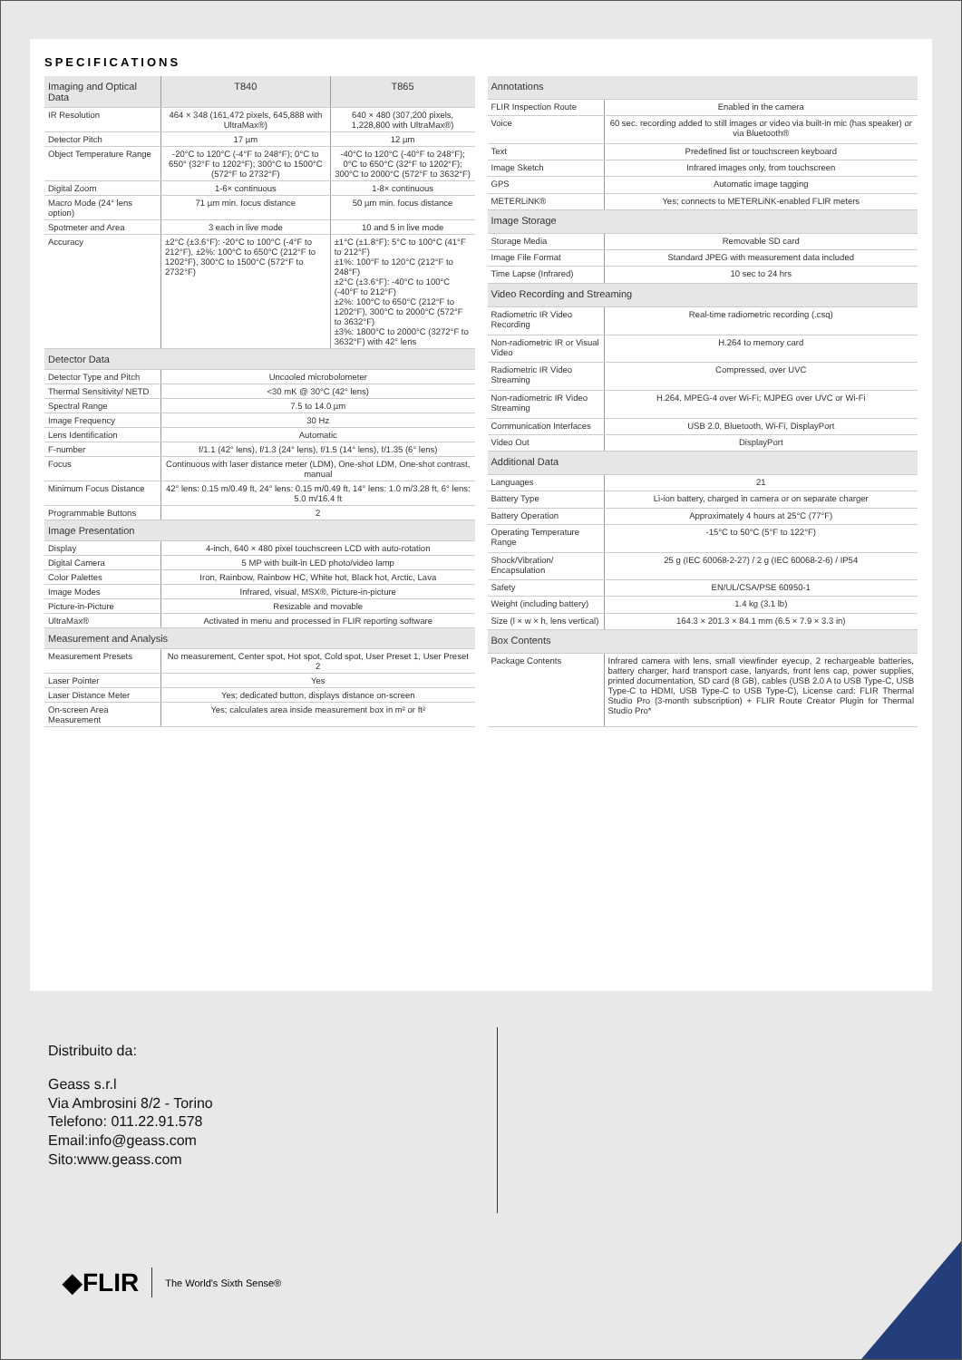SPECIFICATIONS
| Imaging and Optical Data | T840 | T865 |
| IR Resolution | 464 × 348 (161,472 pixels, 645,888 with UltraMax®) | 640 × 480 (307,200 pixels, 1,228,800 with UltraMax®) |
| Detector Pitch | 17 µm | 12 µm |
| Object Temperature Range | -20°C to 120°C (-4°F to 248°F); 0°C to 650° (32°F to 1202°F); 300°C to 1500°C (572°F to 2732°F) | -40°C to 120°C (-40°F to 248°F); 0°C to 650°C (32°F to 1202°F); 300°C to 2000°C (572°F to 3632°F) |
| Digital Zoom | 1-6× continuous | 1-8× continuous |
| Macro Mode (24° lens option) | 71 µm min. focus distance | 50 µm min. focus distance |
| Spotmeter and Area | 3 each in live mode | 10 and 5 in live mode |
| Accuracy | ±2°C (±3.6°F): -20°C to 100°C (-4°F to 212°F), ±2%: 100°C to 650°C (212°F to 1202°F), 300°C to 1500°C (572°F to 2732°F) | ±1°C (±1.8°F): 5°C to 100°C (41°F to 212°F) ±1%: 100°F to 120°C (212°F to 248°F) ±2°C (±3.6°F): -40°C to 100°C (-40°F to 212°F) ±2%: 100°C to 650°C (212°F to 1202°F), 300°C to 2000°C (572°F to 3632°F) ±3%: 1800°C to 2000°C (3272°F to 3632°F) with 42° lens |
| Detector Data | | |
| Detector Type and Pitch | Uncooled microbolometer | |
| Thermal Sensitivity/ NETD | <30 mK @ 30°C (42° lens) | |
| Spectral Range | 7.5 to 14.0 µm | |
| Image Frequency | 30 Hz | |
| Lens Identification | Automatic | |
| F-number | f/1.1 (42° lens), f/1.3 (24° lens), f/1.5 (14° lens), f/1.35 (6° lens) | |
| Focus | Continuous with laser distance meter (LDM), One-shot LDM, One-shot contrast, manual | |
| Minimum Focus Distance | 42° lens: 0.15 m/0.49 ft, 24° lens: 0.15 m/0.49 ft, 14° lens: 1.0 m/3.28 ft, 6° lens: 5.0 m/16.4 ft | |
| Programmable Buttons | 2 | |
| Image Presentation | | |
| Display | 4-inch, 640 × 480 pixel touchscreen LCD with auto-rotation | |
| Digital Camera | 5 MP with built-in LED photo/video lamp | |
| Color Palettes | Iron, Rainbow, Rainbow HC, White hot, Black hot, Arctic, Lava | |
| Image Modes | Infrared, visual, MSX®, Picture-in-picture | |
| Picture-in-Picture | Resizable and movable | |
| UltraMax® | Activated in menu and processed in FLIR reporting software | |
| Measurement and Analysis | | |
| Measurement Presets | No measurement, Center spot, Hot spot, Cold spot, User Preset 1, User Preset 2 | |
| Laser Pointer | Yes | |
| Laser Distance Meter | Yes; dedicated button, displays distance on-screen | |
| On-screen Area Measurement | Yes; calculates area inside measurement box in m² or ft² | |
| Annotations | |
| FLIR Inspection Route | Enabled in the camera |
| Voice | 60 sec. recording added to still images or video via built-in mic (has speaker) or via Bluetooth® |
| Text | Predefined list or touchscreen keyboard |
| Image Sketch | Infrared images only, from touchscreen |
| GPS | Automatic image tagging |
| METERLiNK® | Yes; connects to METERLiNK-enabled FLIR meters |
| Image Storage | |
| Storage Media | Removable SD card |
| Image File Format | Standard JPEG with measurement data included |
| Time Lapse (Infrared) | 10 sec to 24 hrs |
| Video Recording and Streaming | |
| Radiometric IR Video Recording | Real-time radiometric recording (.csq) |
| Non-radiometric IR or Visual Video | H.264 to memory card |
| Radiometric IR Video Streaming | Compressed, over UVC |
| Non-radiometric IR Video Streaming | H.264, MPEG-4 over Wi-Fi; MJPEG over UVC or Wi-Fi |
| Communication Interfaces | USB 2.0, Bluetooth, Wi-Fi, DisplayPort |
| Video Out | DisplayPort |
| Additional Data | |
| Languages | 21 |
| Battery Type | Li-ion battery, charged in camera or on separate charger |
| Battery Operation | Approximately 4 hours at 25°C (77°F) |
| Operating Temperature Range | -15°C to 50°C (5°F to 122°F) |
| Shock/Vibration/ Encapsulation | 25 g (IEC 60068-2-27) / 2 g (IEC 60068-2-6) / IP54 |
| Safety | EN/UL/CSA/PSE 60950-1 |
| Weight (including battery) | 1.4 kg (3.1 lb) |
| Size (l × w × h, lens vertical) | 164.3 × 201.3 × 84.1 mm (6.5 × 7.9 × 3.3 in) |
| Box Contents | |
| Package Contents | Infrared camera with lens, small viewfinder eyecup, 2 rechargeable batteries, battery charger, hard transport case, lanyards, front lens cap, power supplies, printed documentation, SD card (8 GB), cables (USB 2.0 A to USB Type-C, USB Type-C to HDMI, USB Type-C to USB Type-C), License card: FLIR Thermal Studio Pro (3-month subscription) + FLIR Route Creator Plugin for Thermal Studio Pro* |
Distribuito da:
Geass s.r.l
Via Ambrosini 8/2 - Torino
Telefono: 011.22.91.578
Email:info@geass.com
Sito:www.geass.com
◆FLIR The World's Sixth Sense®